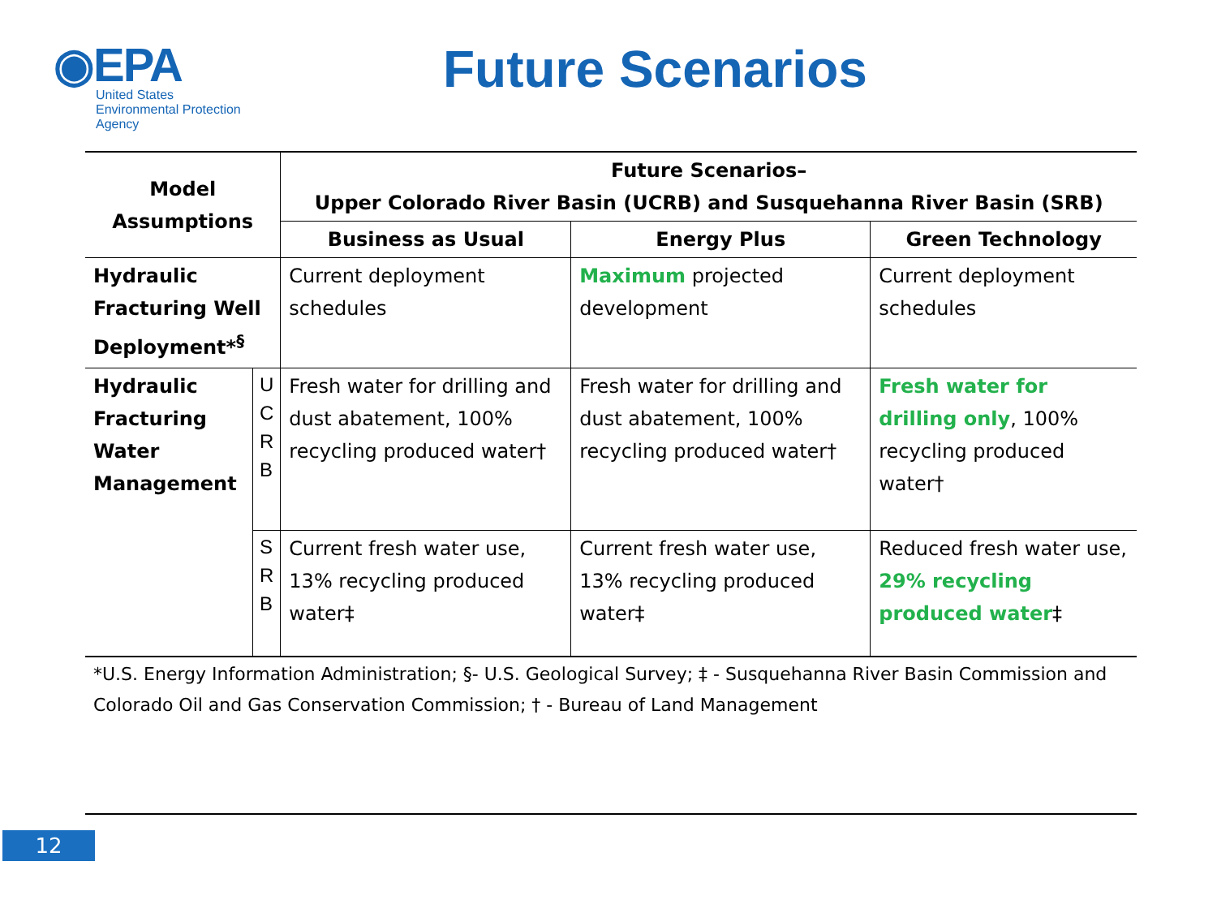◉EPA
United States
Environmental Protection
Agency
Future Scenarios
| Model Assumptions | | Future Scenarios– Upper Colorado River Basin (UCRB) and Susquehanna River Basin (SRB) | | |
| --- | --- | --- | --- | --- |
| | | Business as Usual | Energy Plus | Green Technology |
| Hydraulic Fracturing Well Deployment*<sup>§</sup> | | Current deployment schedules | Maximum projected development | Current deployment schedules |
| Hydraulic Fracturing Water Management | U C R B | Fresh water for drilling and dust abatement, 100% recycling produced water† | Fresh water for drilling and dust abatement, 100% recycling produced water† | Fresh water for drilling only , 100% recycling produced water† |
| | S R B | Current fresh water use, 13% recycling produced water‡ | Current fresh water use, 13% recycling produced water‡ | Reduced fresh water use, 29% recycling produced water ‡ |
| *U.S. Energy Information Administration; §- U.S. Geological Survey; ‡ - Susquehanna River Basin Commission and Colorado Oil and Gas Conservation Commission; † - Bureau of Land Management | | | | |
12